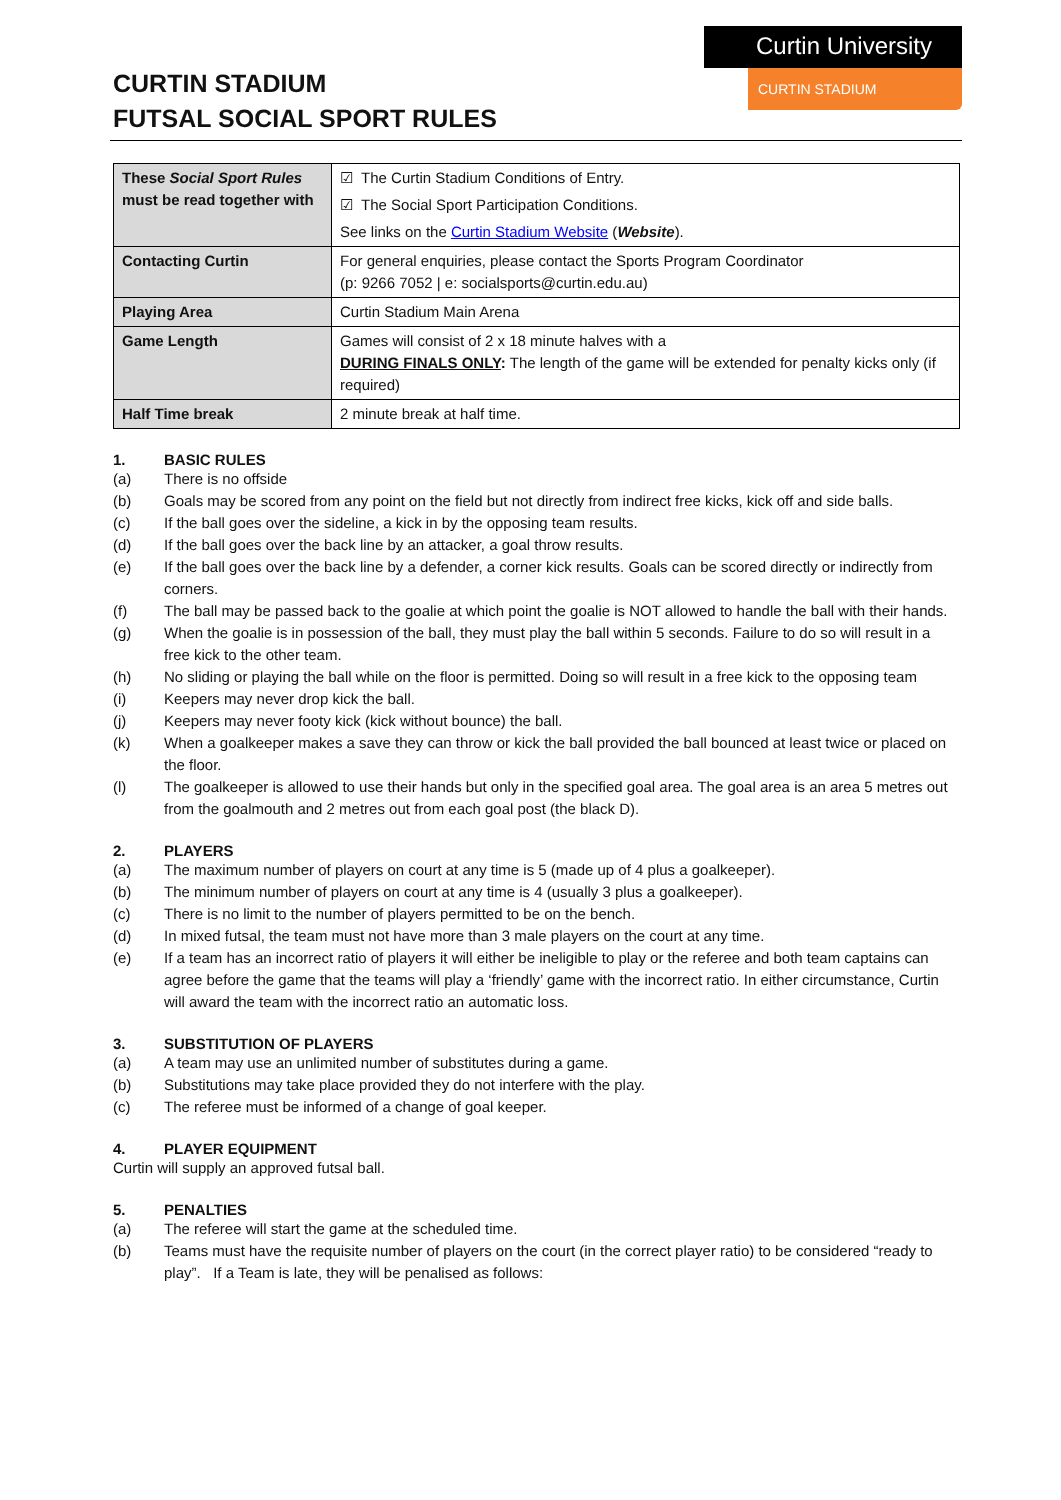CURTIN STADIUM
FUTSAL SOCIAL SPORT RULES
Curtin University
CURTIN STADIUM
| These Social Sport Rules must be read together with | ☑ The Curtin Stadium Conditions of Entry. ☑ The Social Sport Participation Conditions. See links on the Curtin Stadium Website ( Website ). |
| Contacting Curtin | For general enquiries, please contact the Sports Program Coordinator (p: 9266 7052 / e: socialsports@curtin.edu.au) |
| Playing Area | Curtin Stadium Main Arena |
| Game Length | Games will consist of 2 x 18 minute halves with a DURING FINALS ONLY : The length of the game will be extended for penalty kicks only (if required) |
| Half Time break | 2 minute break at half time. |
1. BASIC RULES
(a) There is no offside
(b) Goals may be scored from any point on the field but not directly from indirect free kicks, kick off and side balls.
(c) If the ball goes over the sideline, a kick in by the opposing team results.
(d) If the ball goes over the back line by an attacker, a goal throw results.
(e) If the ball goes over the back line by a defender, a corner kick results. Goals can be scored directly or indirectly from corners.
(f) The ball may be passed back to the goalie at which point the goalie is NOT allowed to handle the ball with their hands.
(g) When the goalie is in possession of the ball, they must play the ball within 5 seconds. Failure to do so will result in a free kick to the other team.
(h) No sliding or playing the ball while on the floor is permitted. Doing so will result in a free kick to the opposing team
(i) Keepers may never drop kick the ball.
(j) Keepers may never footy kick (kick without bounce) the ball.
(k) When a goalkeeper makes a save they can throw or kick the ball provided the ball bounced at least twice or placed on the floor.
(l) The goalkeeper is allowed to use their hands but only in the specified goal area. The goal area is an area 5 metres out from the goalmouth and 2 metres out from each goal post (the black D).
2. PLAYERS
(a) The maximum number of players on court at any time is 5 (made up of 4 plus a goalkeeper).
(b) The minimum number of players on court at any time is 4 (usually 3 plus a goalkeeper).
(c) There is no limit to the number of players permitted to be on the bench.
(d) In mixed futsal, the team must not have more than 3 male players on the court at any time.
(e) If a team has an incorrect ratio of players it will either be ineligible to play or the referee and both team captains can agree before the game that the teams will play a ‘friendly’ game with the incorrect ratio. In either circumstance, Curtin will award the team with the incorrect ratio an automatic loss.
3. SUBSTITUTION OF PLAYERS
(a) A team may use an unlimited number of substitutes during a game.
(b) Substitutions may take place provided they do not interfere with the play.
(c) The referee must be informed of a change of goal keeper.
4. PLAYER EQUIPMENT
Curtin will supply an approved futsal ball.
5. PENALTIES
(a) The referee will start the game at the scheduled time.
(b) Teams must have the requisite number of players on the court (in the correct player ratio) to be considered “ready to play”. If a Team is late, they will be penalised as follows: